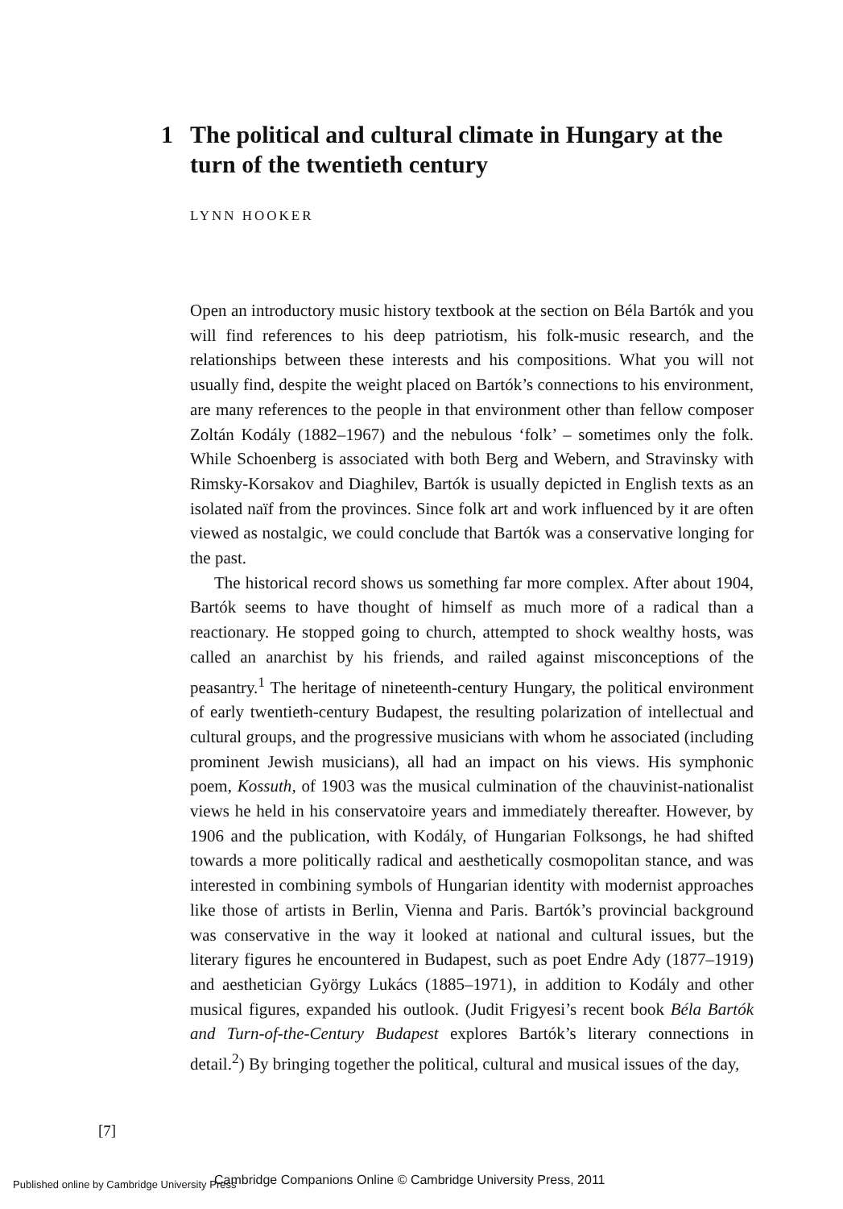1 The political and cultural climate in Hungary at the turn of the twentieth century
LYNN HOOKER
Open an introductory music history textbook at the section on Béla Bartók and you will find references to his deep patriotism, his folk-music research, and the relationships between these interests and his compositions. What you will not usually find, despite the weight placed on Bartók’s connections to his environment, are many references to the people in that environment other than fellow composer Zoltán Kodály (1882–1967) and the nebulous ‘folk’ – sometimes only the folk. While Schoenberg is associated with both Berg and Webern, and Stravinsky with Rimsky-Korsakov and Diaghilev, Bartók is usually depicted in English texts as an isolated naïf from the provinces. Since folk art and work influenced by it are often viewed as nostalgic, we could conclude that Bartók was a conservative longing for the past.
The historical record shows us something far more complex. After about 1904, Bartók seems to have thought of himself as much more of a radical than a reactionary. He stopped going to church, attempted to shock wealthy hosts, was called an anarchist by his friends, and railed against misconceptions of the peasantry.<sup>1</sup> The heritage of nineteenth-century Hungary, the political environment of early twentieth-century Budapest, the resulting polarization of intellectual and cultural groups, and the progressive musicians with whom he associated (including prominent Jewish musicians), all had an impact on his views. His symphonic poem, Kossuth, of 1903 was the musical culmination of the chauvinist-nationalist views he held in his conservatoire years and immediately thereafter. However, by 1906 and the publication, with Kodály, of Hungarian Folksongs, he had shifted towards a more politically radical and aesthetically cosmopolitan stance, and was interested in combining symbols of Hungarian identity with modernist approaches like those of artists in Berlin, Vienna and Paris. Bartók’s provincial background was conservative in the way it looked at national and cultural issues, but the literary figures he encountered in Budapest, such as poet Endre Ady (1877–1919) and aesthetician György Lukács (1885–1971), in addition to Kodály and other musical figures, expanded his outlook. (Judit Frigyesi’s recent book Béla Bartók and Turn-of-the-Century Budapest explores Bartók’s literary connections in detail.<sup>2</sup>) By bringing together the political, cultural and musical issues of the day,
[7]
Published online by Cambridge University Press
Cambridge Companions Online © Cambridge University Press, 2011